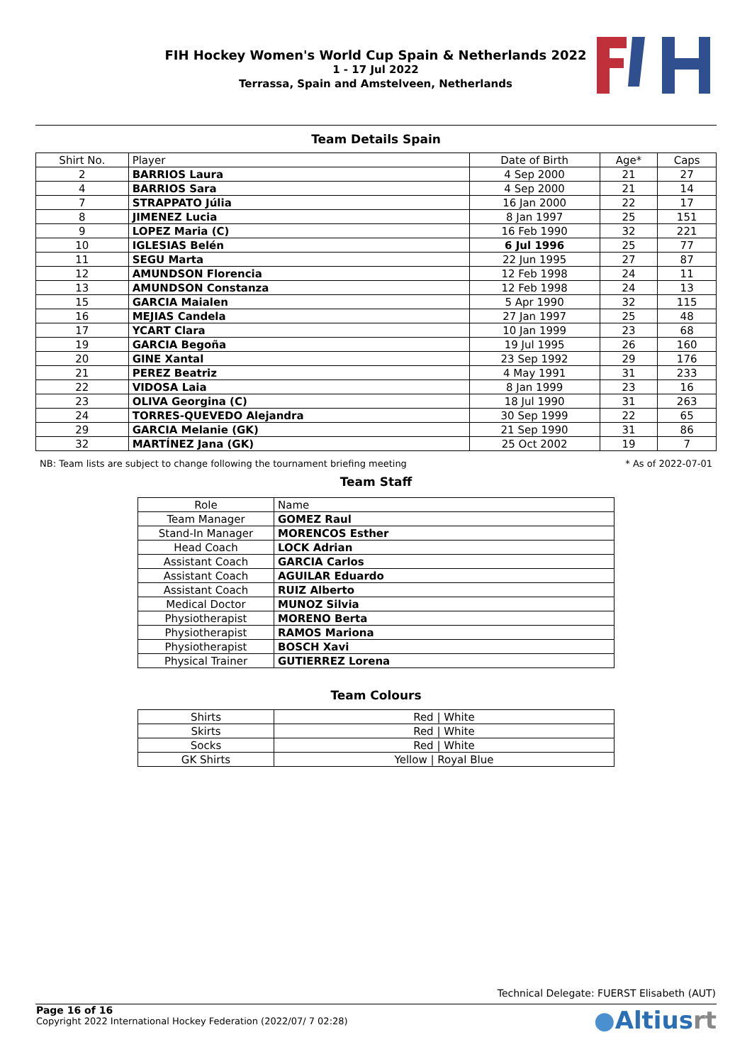FIH Hockey Women's World Cup Spain & Netherlands 2022
1 - 17 Jul 2022
Terrassa, Spain and Amstelveen, Netherlands
Team Details Spain
| Shirt No. | Player | Date of Birth | Age* | Caps |
| --- | --- | --- | --- | --- |
| 2 | BARRIOS Laura | 4 Sep 2000 | 21 | 27 |
| 4 | BARRIOS Sara | 4 Sep 2000 | 21 | 14 |
| 7 | STRAPPATO Júlia | 16 Jan 2000 | 22 | 17 |
| 8 | JIMENEZ Lucia | 8 Jan 1997 | 25 | 151 |
| 9 | LOPEZ Maria (C) | 16 Feb 1990 | 32 | 221 |
| 10 | IGLESIAS Belén | 6 Jul 1996 | 25 | 77 |
| 11 | SEGU Marta | 22 Jun 1995 | 27 | 87 |
| 12 | AMUNDSON Florencia | 12 Feb 1998 | 24 | 11 |
| 13 | AMUNDSON Constanza | 12 Feb 1998 | 24 | 13 |
| 15 | GARCIA Maialen | 5 Apr 1990 | 32 | 115 |
| 16 | MEJIAS Candela | 27 Jan 1997 | 25 | 48 |
| 17 | YCART Clara | 10 Jan 1999 | 23 | 68 |
| 19 | GARCIA Begoña | 19 Jul 1995 | 26 | 160 |
| 20 | GINE Xantal | 23 Sep 1992 | 29 | 176 |
| 21 | PEREZ Beatriz | 4 May 1991 | 31 | 233 |
| 22 | VIDOSA Laia | 8 Jan 1999 | 23 | 16 |
| 23 | OLIVA Georgina (C) | 18 Jul 1990 | 31 | 263 |
| 24 | TORRES-QUEVEDO Alejandra | 30 Sep 1999 | 22 | 65 |
| 29 | GARCIA Melanie (GK) | 21 Sep 1990 | 31 | 86 |
| 32 | MARTÍNEZ Jana (GK) | 25 Oct 2002 | 19 | 7 |
NB: Team lists are subject to change following the tournament briefing meeting * As of 2022-07-01
Team Staff
| Role | Name |
| Team Manager | GOMEZ Raul |
| Stand-In Manager | MORENCOS Esther |
| Head Coach | LOCK Adrian |
| Assistant Coach | GARCIA Carlos |
| Assistant Coach | AGUILAR Eduardo |
| Assistant Coach | RUIZ Alberto |
| Medical Doctor | MUNOZ Silvia |
| Physiotherapist | MORENO Berta |
| Physiotherapist | RAMOS Mariona |
| Physiotherapist | BOSCH Xavi |
| Physical Trainer | GUTIERREZ Lorena |
Team Colours
| Shirts | Red / White |
| Skirts | Red / White |
| Socks | Red / White |
| GK Shirts | Yellow / Royal Blue |
Technical Delegate: FUERST Elisabeth (AUT)
Page 16 of 16
Copyright 2022 International Hockey Federation (2022/07/ 7 02:28)
●Altiusrt